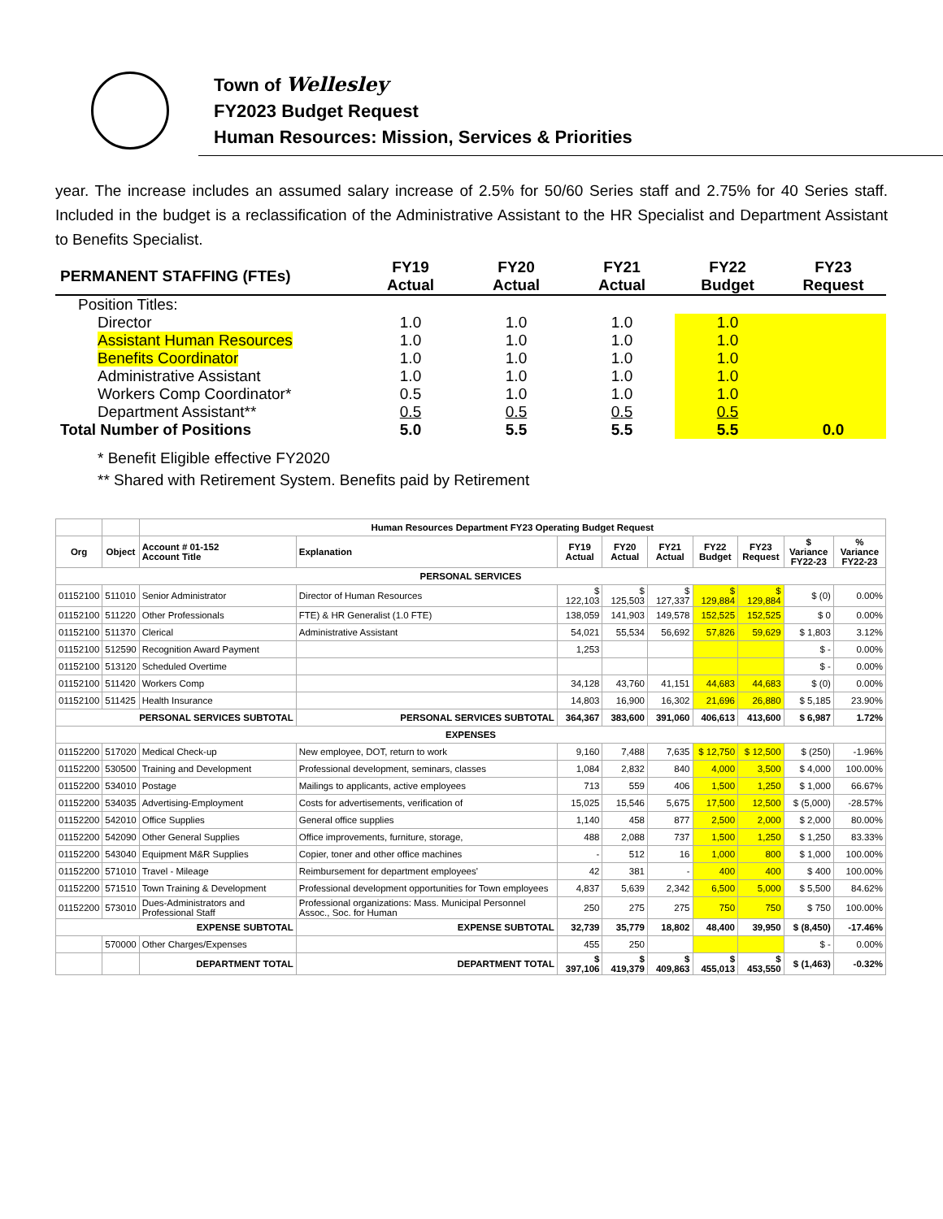Town of Wellesley
FY2023 Budget Request
Human Resources: Mission, Services & Priorities
year. The increase includes an assumed salary increase of 2.5% for 50/60 Series staff and 2.75% for 40 Series staff. Included in the budget is a reclassification of the Administrative Assistant to the HR Specialist and Department Assistant to Benefits Specialist.
| PERMANENT STAFFING (FTEs) | FY19 Actual | FY20 Actual | FY21 Actual | FY22 Budget | FY23 Request |
| --- | --- | --- | --- | --- | --- |
| Position Titles: | | | | | |
| Director | 1.0 | 1.0 | 1.0 | 1.0 | |
| Assistant Human Resources | 1.0 | 1.0 | 1.0 | 1.0 | |
| Benefits Coordinator | 1.0 | 1.0 | 1.0 | 1.0 | |
| Administrative Assistant | 1.0 | 1.0 | 1.0 | 1.0 | |
| Workers Comp Coordinator* | 0.5 | 1.0 | 1.0 | 1.0 | |
| Department Assistant** | 0.5 | 0.5 | 0.5 | 0.5 | |
| Total Number of Positions | 5.0 | 5.5 | 5.5 | 5.5 | 0.0 |
* Benefit Eligible effective FY2020
** Shared with Retirement System. Benefits paid by Retirement
| | | Human Resources Department FY23 Operating Budget Request | | | | | | | | |
| Org | Object | Account # 01-152 Account Title | Explanation | FY19 Actual | FY20 Actual | FY21 Actual | FY22 Budget | FY23 Request | $ Variance FY22-23 | % Variance FY22-23 |
| PERSONAL SERVICES | | | | | | | | | | |
| 01152100 | 511010 | Senior Administrator | Director of Human Resources | $ 122,103 | $ 125,503 | $ 127,337 | $ 129,884 | $ 129,884 | $ (0) | 0.00% |
| 01152100 | 511220 | Other Professionals | FTE) & HR Generalist (1.0 FTE) | 138,059 | 141,903 | 149,578 | 152,525 | 152,525 | $ 0 | 0.00% |
| 01152100 | 511370 | Clerical | Administrative Assistant | 54,021 | 55,534 | 56,692 | 57,826 | 59,629 | $ 1,803 | 3.12% |
| 01152100 | 512590 | Recognition Award Payment | | 1,253 | | | | | $ - | 0.00% |
| 01152100 | 513120 | Scheduled Overtime | | | | | | | $ - | 0.00% |
| 01152100 | 511420 | Workers Comp | | 34,128 | 43,760 | 41,151 | 44,683 | 44,683 | $ (0) | 0.00% |
| 01152100 | 511425 | Health Insurance | | 14,803 | 16,900 | 16,302 | 21,696 | 26,880 | $ 5,185 | 23.90% |
| PERSONAL SERVICES SUBTOTAL | | | PERSONAL SERVICES SUBTOTAL | 364,367 | 383,600 | 391,060 | 406,613 | 413,600 | $ 6,987 | 1.72% |
| EXPENSES | | | | | | | | | | |
| 01152200 | 517020 | Medical Check-up | New employee, DOT, return to work | 9,160 | 7,488 | 7,635 | $ 12,750 | $ 12,500 | $ (250) | -1.96% |
| 01152200 | 530500 | Training and Development | Professional development, seminars, classes | 1,084 | 2,832 | 840 | 4,000 | 3,500 | $ 4,000 | 100.00% |
| 01152200 | 534010 | Postage | Mailings to applicants, active employees | 713 | 559 | 406 | 1,500 | 1,250 | $ 1,000 | 66.67% |
| 01152200 | 534035 | Advertising-Employment | Costs for advertisements, verification of | 15,025 | 15,546 | 5,675 | 17,500 | 12,500 | $ (5,000) | -28.57% |
| 01152200 | 542010 | Office Supplies | General office supplies | 1,140 | 458 | 877 | 2,500 | 2,000 | $ 2,000 | 80.00% |
| 01152200 | 542090 | Other General Supplies | Office improvements, furniture, storage, | 488 | 2,088 | 737 | 1,500 | 1,250 | $ 1,250 | 83.33% |
| 01152200 | 543040 | Equipment M&R Supplies | Copier, toner and other office machines | - | 512 | 16 | 1,000 | 800 | $ 1,000 | 100.00% |
| 01152200 | 571010 | Travel - Mileage | Reimbursement for department employees' | 42 | 381 | - | 400 | 400 | $ 400 | 100.00% |
| 01152200 | 571510 | Town Training & Development | Professional development opportunities for Town employees | 4,837 | 5,639 | 2,342 | 6,500 | 5,000 | $ 5,500 | 84.62% |
| 01152200 | 573010 | Dues-Administrators and Professional Staff | Professional organizations: Mass. Municipal Personnel Assoc., Soc. for Human | 250 | 275 | 275 | 750 | 750 | $ 750 | 100.00% |
| EXPENSE SUBTOTAL | | | EXPENSE SUBTOTAL | 32,739 | 35,779 | 18,802 | 48,400 | 39,950 | $ (8,450) | -17.46% |
| | 570000 | Other Charges/Expenses | | 455 | 250 | | | | $ - | 0.00% |
| | | DEPARTMENT TOTAL | DEPARTMENT TOTAL | $ 397,106 | $ 419,379 | $ 409,863 | $ 455,013 | $ 453,550 | $ (1,463) | -0.32% |